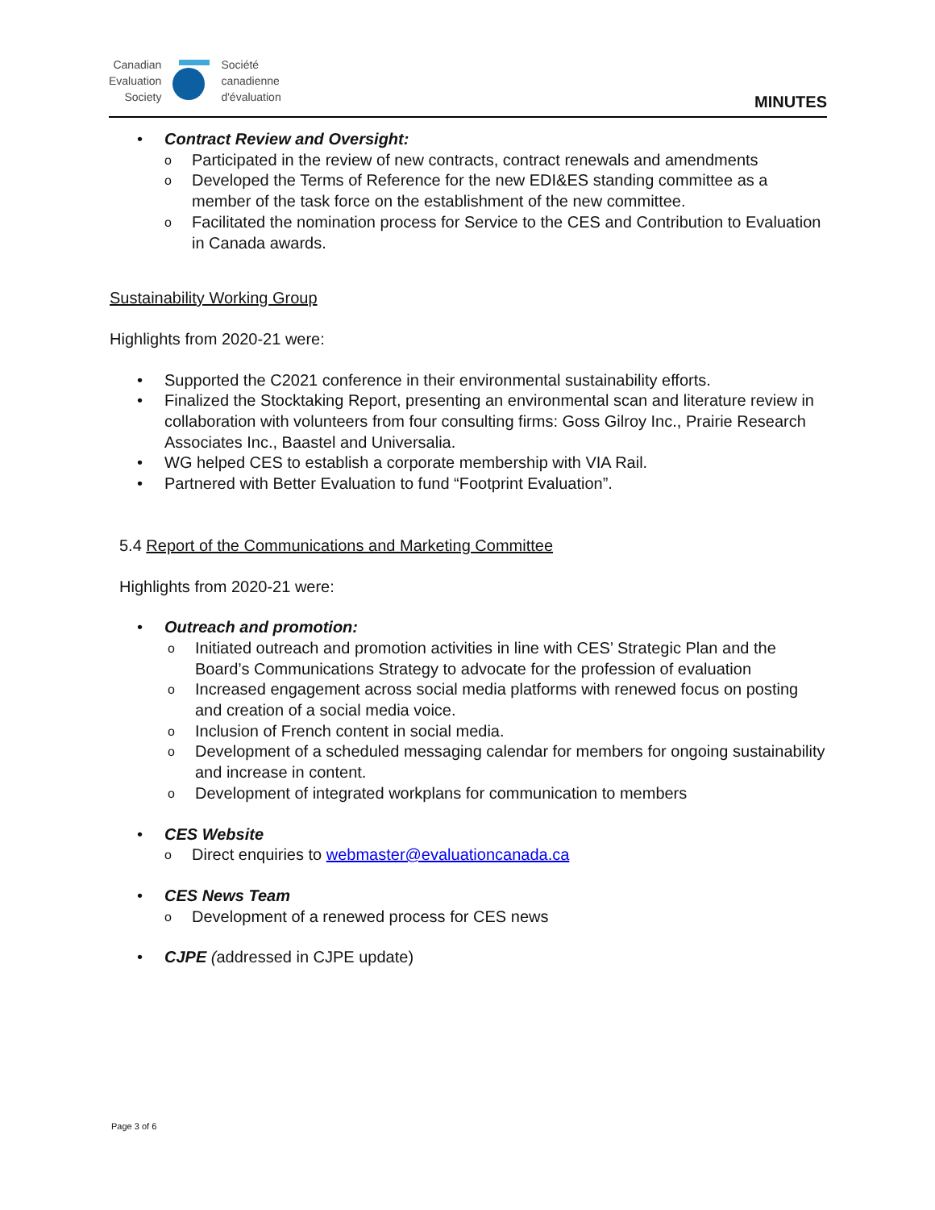Canadian
Evaluation
Society
Société
canadienne
d'évaluation
MINUTES
• Contract Review and Oversight:
o Participated in the review of new contracts, contract renewals and amendments
o Developed the Terms of Reference for the new EDI&ES standing committee as a member of the task force on the establishment of the new committee.
o Facilitated the nomination process for Service to the CES and Contribution to Evaluation in Canada awards.
Sustainability Working Group
Highlights from 2020-21 were:
• Supported the C2021 conference in their environmental sustainability efforts.
• Finalized the Stocktaking Report, presenting an environmental scan and literature review in collaboration with volunteers from four consulting firms: Goss Gilroy Inc., Prairie Research Associates Inc., Baastel and Universalia.
• WG helped CES to establish a corporate membership with VIA Rail.
• Partnered with Better Evaluation to fund “Footprint Evaluation”.
5.4 Report of the Communications and Marketing Committee
Highlights from 2020-21 were:
• Outreach and promotion:
o Initiated outreach and promotion activities in line with CES’ Strategic Plan and the Board’s Communications Strategy to advocate for the profession of evaluation
o Increased engagement across social media platforms with renewed focus on posting and creation of a social media voice.
o Inclusion of French content in social media.
o Development of a scheduled messaging calendar for members for ongoing sustainability and increase in content.
o Development of integrated workplans for communication to members
• CES Website
o Direct enquiries to webmaster@evaluationcanada.ca
• CES News Team
o Development of a renewed process for CES news
• CJPE (addressed in CJPE update)
Page 3 of 6